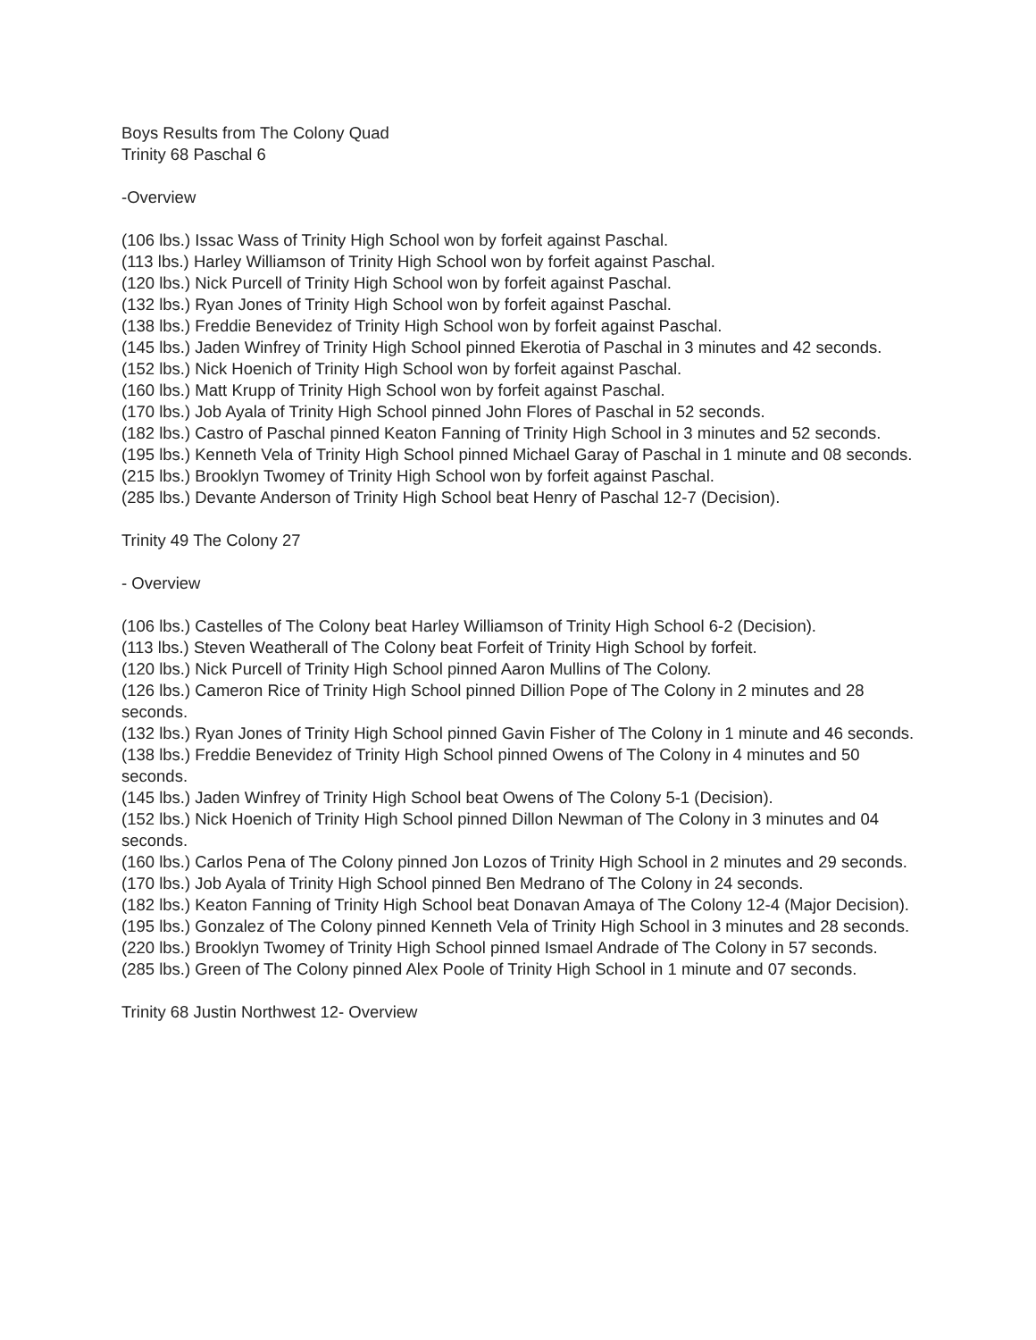Boys Results from The Colony Quad
Trinity 68 Paschal 6
-Overview
(106 lbs.) Issac Wass of Trinity High School won by forfeit against Paschal.
(113 lbs.) Harley Williamson of Trinity High School won by forfeit against Paschal.
(120 lbs.) Nick Purcell of Trinity High School won by forfeit against Paschal.
(132 lbs.) Ryan Jones of Trinity High School won by forfeit against Paschal.
(138 lbs.) Freddie Benevidez of Trinity High School won by forfeit against Paschal.
(145 lbs.) Jaden Winfrey of Trinity High School pinned Ekerotia of Paschal in 3 minutes and 42 seconds.
(152 lbs.) Nick Hoenich of Trinity High School won by forfeit against Paschal.
(160 lbs.) Matt Krupp of Trinity High School won by forfeit against Paschal.
(170 lbs.) Job Ayala of Trinity High School pinned John Flores of Paschal in 52 seconds.
(182 lbs.) Castro of Paschal pinned Keaton Fanning of Trinity High School in 3 minutes and 52 seconds.
(195 lbs.) Kenneth Vela of Trinity High School pinned Michael Garay of Paschal in 1 minute and 08 seconds.
(215 lbs.) Brooklyn Twomey of Trinity High School won by forfeit against Paschal.
(285 lbs.) Devante Anderson of Trinity High School beat Henry of Paschal 12-7 (Decision).
Trinity 49 The Colony 27
- Overview
(106 lbs.) Castelles of The Colony beat Harley Williamson of Trinity High School 6-2 (Decision).
(113 lbs.) Steven Weatherall of The Colony beat Forfeit of Trinity High School by forfeit.
(120 lbs.) Nick Purcell of Trinity High School pinned Aaron Mullins of The Colony.
(126 lbs.) Cameron Rice of Trinity High School pinned Dillion Pope of The Colony in 2 minutes and 28 seconds.
(132 lbs.) Ryan Jones of Trinity High School pinned Gavin Fisher of The Colony in 1 minute and 46 seconds.
(138 lbs.) Freddie Benevidez of Trinity High School pinned Owens of The Colony in 4 minutes and 50 seconds.
(145 lbs.) Jaden Winfrey of Trinity High School beat Owens of The Colony 5-1 (Decision).
(152 lbs.) Nick Hoenich of Trinity High School pinned Dillon Newman of The Colony in 3 minutes and 04 seconds.
(160 lbs.) Carlos Pena of The Colony pinned Jon Lozos of Trinity High School in 2 minutes and 29 seconds.
(170 lbs.) Job Ayala of Trinity High School pinned Ben Medrano of The Colony in 24 seconds.
(182 lbs.) Keaton Fanning of Trinity High School beat Donavan Amaya of The Colony 12-4 (Major Decision).
(195 lbs.) Gonzalez of The Colony pinned Kenneth Vela of Trinity High School in 3 minutes and 28 seconds.
(220 lbs.) Brooklyn Twomey of Trinity High School pinned Ismael Andrade of The Colony in 57 seconds.
(285 lbs.) Green of The Colony pinned Alex Poole of Trinity High School in 1 minute and 07 seconds.
Trinity 68 Justin Northwest 12- Overview